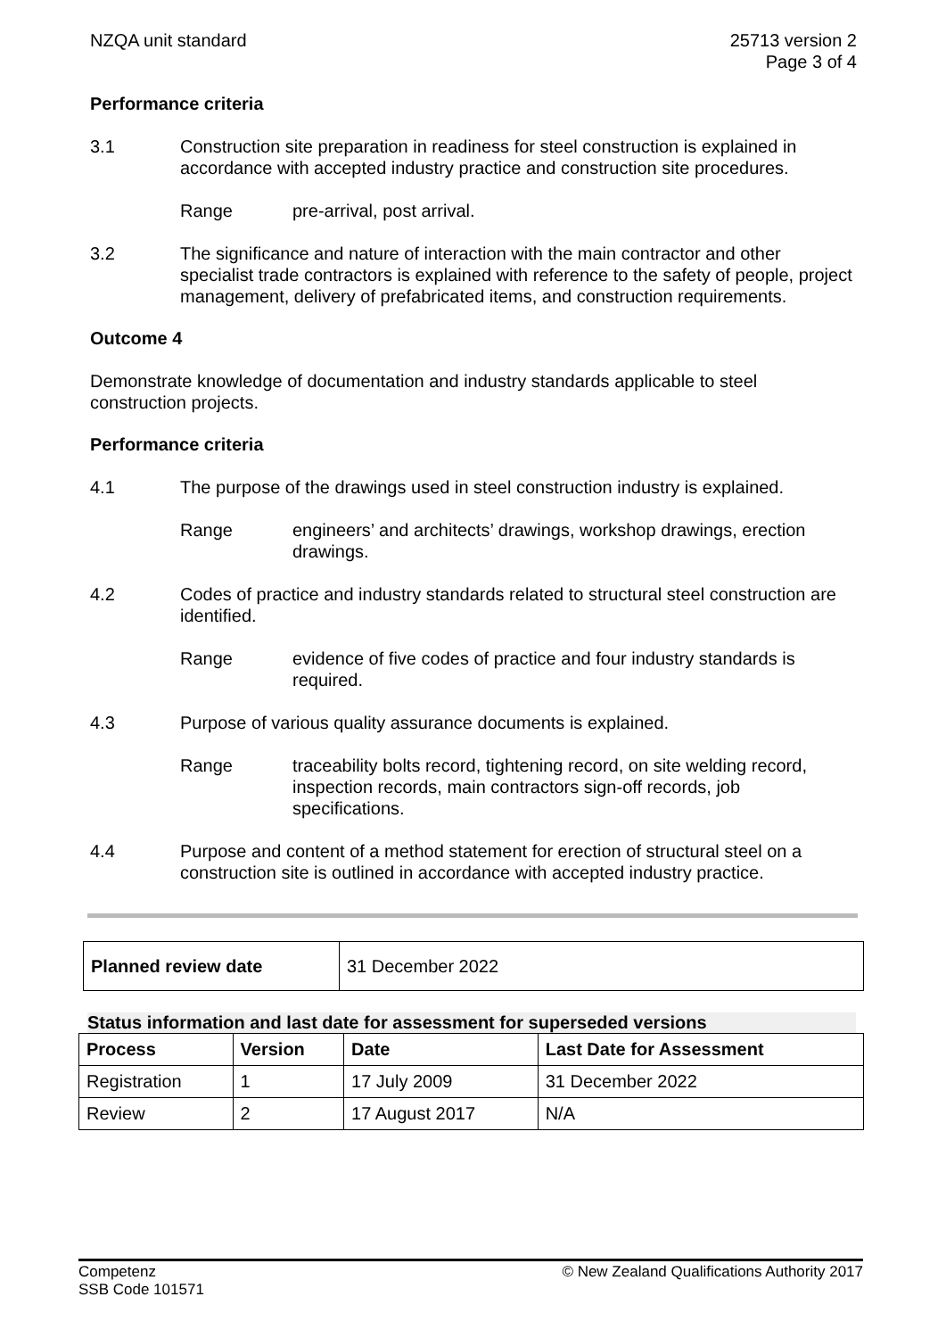NZQA unit standard 25713 version 2
Page 3 of 4
Performance criteria
3.1 Construction site preparation in readiness for steel construction is explained in accordance with accepted industry practice and construction site procedures.
Range pre-arrival, post arrival.
3.2 The significance and nature of interaction with the main contractor and other specialist trade contractors is explained with reference to the safety of people, project management, delivery of prefabricated items, and construction requirements.
Outcome 4
Demonstrate knowledge of documentation and industry standards applicable to steel construction projects.
Performance criteria
4.1 The purpose of the drawings used in steel construction industry is explained.
Range engineers’ and architects’ drawings, workshop drawings, erection drawings.
4.2 Codes of practice and industry standards related to structural steel construction are identified.
Range evidence of five codes of practice and four industry standards is required.
4.3 Purpose of various quality assurance documents is explained.
Range traceability bolts record, tightening record, on site welding record, inspection records, main contractors sign-off records, job specifications.
4.4 Purpose and content of a method statement for erection of structural steel on a construction site is outlined in accordance with accepted industry practice.
| Planned review date | 31 December 2022 |
Status information and last date for assessment for superseded versions
| Process | Version | Date | Last Date for Assessment |
| --- | --- | --- | --- |
| Registration | 1 | 17 July 2009 | 31 December 2022 |
| Review | 2 | 17 August 2017 | N/A |
Competenz
SSB Code 101571
© New Zealand Qualifications Authority 2017